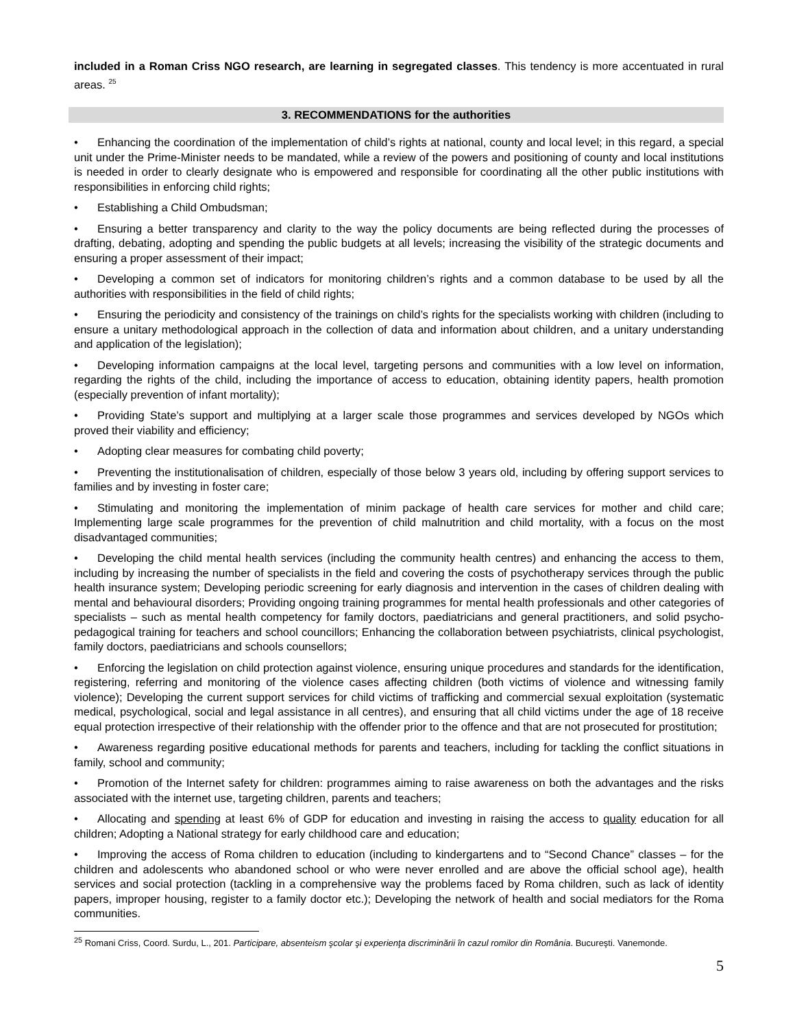included in a Roman Criss NGO research, are learning in segregated classes. This tendency is more accentuated in rural areas. <sup>25</sup>
3. RECOMMENDATIONS for the authorities
• Enhancing the coordination of the implementation of child’s rights at national, county and local level; in this regard, a special unit under the Prime-Minister needs to be mandated, while a review of the powers and positioning of county and local institutions is needed in order to clearly designate who is empowered and responsible for coordinating all the other public institutions with responsibilities in enforcing child rights;
• Establishing a Child Ombudsman;
• Ensuring a better transparency and clarity to the way the policy documents are being reflected during the processes of drafting, debating, adopting and spending the public budgets at all levels; increasing the visibility of the strategic documents and ensuring a proper assessment of their impact;
• Developing a common set of indicators for monitoring children’s rights and a common database to be used by all the authorities with responsibilities in the field of child rights;
• Ensuring the periodicity and consistency of the trainings on child’s rights for the specialists working with children (including to ensure a unitary methodological approach in the collection of data and information about children, and a unitary understanding and application of the legislation);
• Developing information campaigns at the local level, targeting persons and communities with a low level on information, regarding the rights of the child, including the importance of access to education, obtaining identity papers, health promotion (especially prevention of infant mortality);
• Providing State’s support and multiplying at a larger scale those programmes and services developed by NGOs which proved their viability and efficiency;
• Adopting clear measures for combating child poverty;
• Preventing the institutionalisation of children, especially of those below 3 years old, including by offering support services to families and by investing in foster care;
• Stimulating and monitoring the implementation of minim package of health care services for mother and child care; Implementing large scale programmes for the prevention of child malnutrition and child mortality, with a focus on the most disadvantaged communities;
• Developing the child mental health services (including the community health centres) and enhancing the access to them, including by increasing the number of specialists in the field and covering the costs of psychotherapy services through the public health insurance system; Developing periodic screening for early diagnosis and intervention in the cases of children dealing with mental and behavioural disorders; Providing ongoing training programmes for mental health professionals and other categories of specialists – such as mental health competency for family doctors, paediatricians and general practitioners, and solid psycho-pedagogical training for teachers and school councillors; Enhancing the collaboration between psychiatrists, clinical psychologist, family doctors, paediatricians and schools counsellors;
• Enforcing the legislation on child protection against violence, ensuring unique procedures and standards for the identification, registering, referring and monitoring of the violence cases affecting children (both victims of violence and witnessing family violence); Developing the current support services for child victims of trafficking and commercial sexual exploitation (systematic medical, psychological, social and legal assistance in all centres), and ensuring that all child victims under the age of 18 receive equal protection irrespective of their relationship with the offender prior to the offence and that are not prosecuted for prostitution;
• Awareness regarding positive educational methods for parents and teachers, including for tackling the conflict situations in family, school and community;
• Promotion of the Internet safety for children: programmes aiming to raise awareness on both the advantages and the risks associated with the internet use, targeting children, parents and teachers;
• Allocating and spending at least 6% of GDP for education and investing in raising the access to quality education for all children; Adopting a National strategy for early childhood care and education;
• Improving the access of Roma children to education (including to kindergartens and to “Second Chance” classes – for the children and adolescents who abandoned school or who were never enrolled and are above the official school age), health services and social protection (tackling in a comprehensive way the problems faced by Roma children, such as lack of identity papers, improper housing, register to a family doctor etc.); Developing the network of health and social mediators for the Roma communities.
<sup>25</sup> Romani Criss, Coord. Surdu, L., 201. Participare, absenteism şcolar şi experienţa discriminării în cazul romilor din România. Bucureşti. Vanemonde.
5